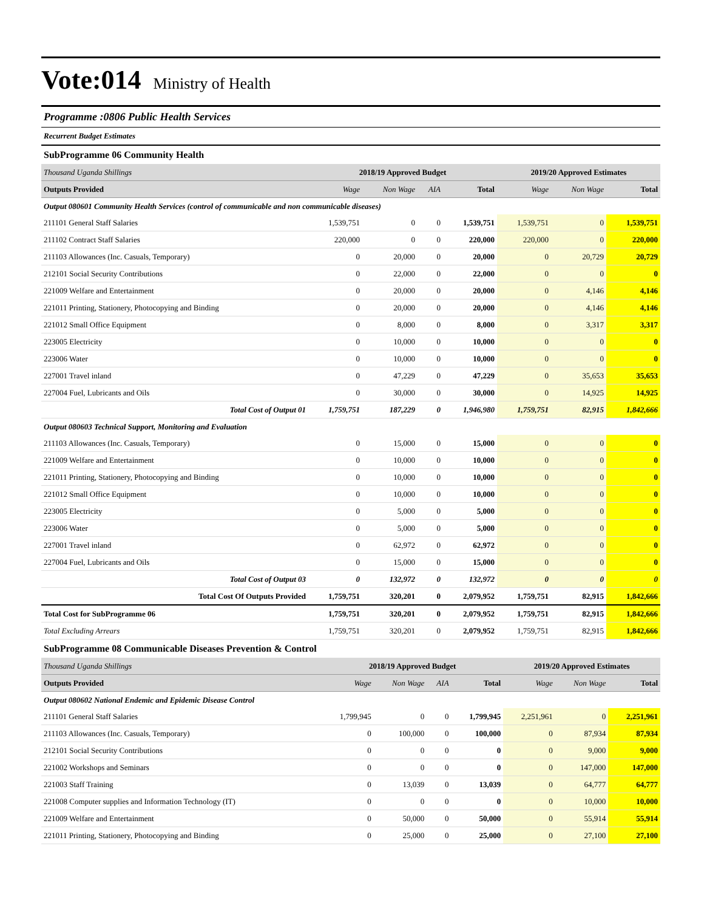Vote:014
Ministry of Health
Programme :0806 Public Health Services
Recurrent Budget Estimates
SubProgramme 06 Community Health
| Thousand Uganda Shillings | 2018/19 Approved Budget | | | | 2019/20 Approved Estimates | | |
| Outputs Provided | Wage | Non Wage | AIA | Total | Wage | Non Wage | Total |
| Output 080601 Community Health Services (control of communicable and non communicable diseases) | | | | | | | |
| 211101 General Staff Salaries | 1,539,751 | 0 | 0 | 1,539,751 | 1,539,751 | 0 | 1,539,751 |
| 211102 Contract Staff Salaries | 220,000 | 0 | 0 | 220,000 | 220,000 | 0 | 220,000 |
| 211103 Allowances (Inc. Casuals, Temporary) | 0 | 20,000 | 0 | 20,000 | 0 | 20,729 | 20,729 |
| 212101 Social Security Contributions | 0 | 22,000 | 0 | 22,000 | 0 | 0 | 0 |
| 221009 Welfare and Entertainment | 0 | 20,000 | 0 | 20,000 | 0 | 4,146 | 4,146 |
| 221011 Printing, Stationery, Photocopying and Binding | 0 | 20,000 | 0 | 20,000 | 0 | 4,146 | 4,146 |
| 221012 Small Office Equipment | 0 | 8,000 | 0 | 8,000 | 0 | 3,317 | 3,317 |
| 223005 Electricity | 0 | 10,000 | 0 | 10,000 | 0 | 0 | 0 |
| 223006 Water | 0 | 10,000 | 0 | 10,000 | 0 | 0 | 0 |
| 227001 Travel inland | 0 | 47,229 | 0 | 47,229 | 0 | 35,653 | 35,653 |
| 227004 Fuel, Lubricants and Oils | 0 | 30,000 | 0 | 30,000 | 0 | 14,925 | 14,925 |
| Total Cost of Output 01 | 1,759,751 | 187,229 | 0 | 1,946,980 | 1,759,751 | 82,915 | 1,842,666 |
| Output 080603 Technical Support, Monitoring and Evaluation | | | | | | | |
| 211103 Allowances (Inc. Casuals, Temporary) | 0 | 15,000 | 0 | 15,000 | 0 | 0 | 0 |
| 221009 Welfare and Entertainment | 0 | 10,000 | 0 | 10,000 | 0 | 0 | 0 |
| 221011 Printing, Stationery, Photocopying and Binding | 0 | 10,000 | 0 | 10,000 | 0 | 0 | 0 |
| 221012 Small Office Equipment | 0 | 10,000 | 0 | 10,000 | 0 | 0 | 0 |
| 223005 Electricity | 0 | 5,000 | 0 | 5,000 | 0 | 0 | 0 |
| 223006 Water | 0 | 5,000 | 0 | 5,000 | 0 | 0 | 0 |
| 227001 Travel inland | 0 | 62,972 | 0 | 62,972 | 0 | 0 | 0 |
| 227004 Fuel, Lubricants and Oils | 0 | 15,000 | 0 | 15,000 | 0 | 0 | 0 |
| Total Cost of Output 03 | 0 | 132,972 | 0 | 132,972 | 0 | 0 | 0 |
| Total Cost Of Outputs Provided | 1,759,751 | 320,201 | 0 | 2,079,952 | 1,759,751 | 82,915 | 1,842,666 |
| Total Cost for SubProgramme 06 | 1,759,751 | 320,201 | 0 | 2,079,952 | 1,759,751 | 82,915 | 1,842,666 |
| Total Excluding Arrears | 1,759,751 | 320,201 | 0 | 2,079,952 | 1,759,751 | 82,915 | 1,842,666 |
SubProgramme 08 Communicable Diseases Prevention & Control
| Thousand Uganda Shillings | 2018/19 Approved Budget | | | | 2019/20 Approved Estimates | | |
| Outputs Provided | Wage | Non Wage | AIA | Total | Wage | Non Wage | Total |
| Output 080602 National Endemic and Epidemic Disease Control | | | | | | | |
| 211101 General Staff Salaries | 1,799,945 | 0 | 0 | 1,799,945 | 2,251,961 | 0 | 2,251,961 |
| 211103 Allowances (Inc. Casuals, Temporary) | 0 | 100,000 | 0 | 100,000 | 0 | 87,934 | 87,934 |
| 212101 Social Security Contributions | 0 | 0 | 0 | 0 | 0 | 9,000 | 9,000 |
| 221002 Workshops and Seminars | 0 | 0 | 0 | 0 | 0 | 147,000 | 147,000 |
| 221003 Staff Training | 0 | 13,039 | 0 | 13,039 | 0 | 64,777 | 64,777 |
| 221008 Computer supplies and Information Technology (IT) | 0 | 0 | 0 | 0 | 0 | 10,000 | 10,000 |
| 221009 Welfare and Entertainment | 0 | 50,000 | 0 | 50,000 | 0 | 55,914 | 55,914 |
| 221011 Printing, Stationery, Photocopying and Binding | 0 | 25,000 | 0 | 25,000 | 0 | 27,100 | 27,100 |